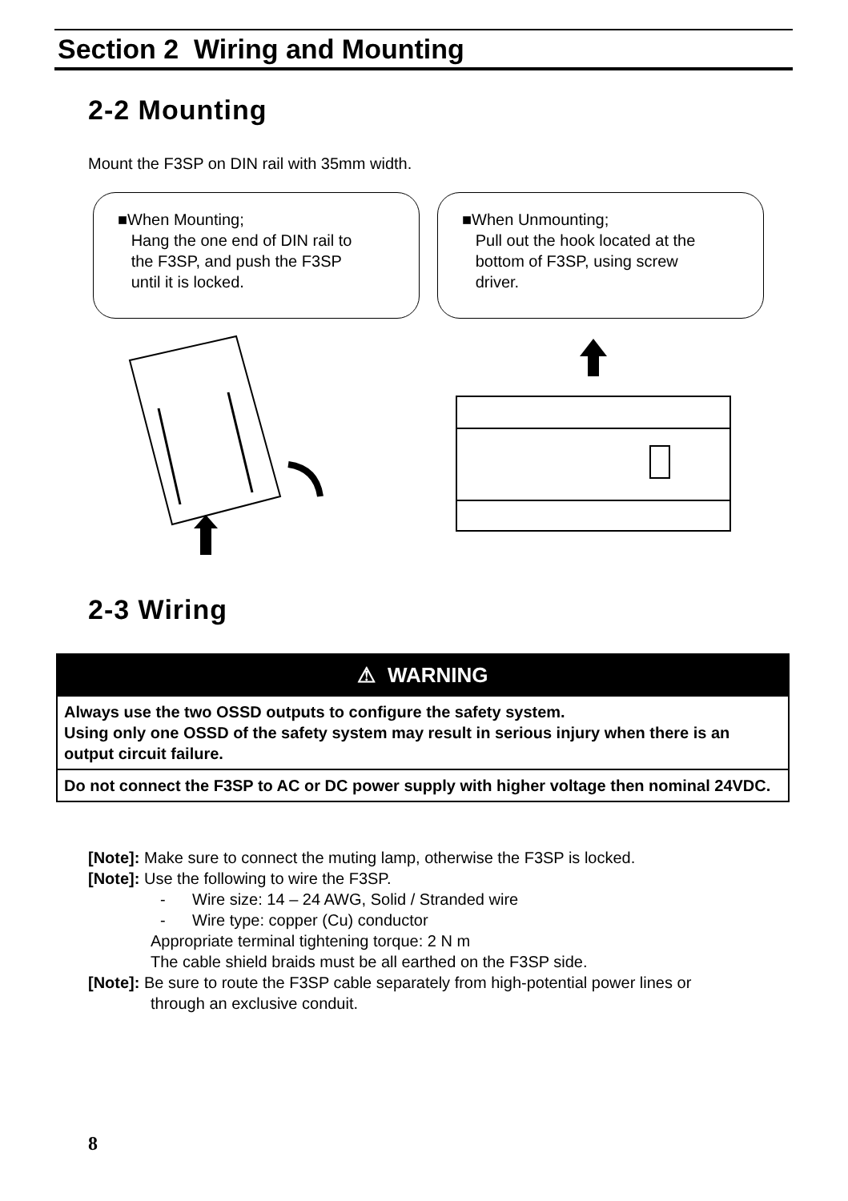Section 2 Wiring and Mounting
2-2 Mounting
Mount the F3SP on DIN rail with 35mm width.
■When Mounting;
Hang the one end of DIN rail to
the F3SP, and push the F3SP
until it is locked.
■When Unmounting;
Pull out the hook located at the
bottom of F3SP, using screw
driver.
2-3 Wiring
| ⚠ WARNING |
| Always use the two OSSD outputs to configure the safety system. Using only one OSSD of the safety system may result in serious injury when there is an output circuit failure. |
| Do not connect the F3SP to AC or DC power supply with higher voltage then nominal 24VDC. |
[Note]: Make sure to connect the muting lamp, otherwise the F3SP is locked.
[Note]: Use the following to wire the F3SP.
- Wire size: 14 – 24 AWG, Solid / Stranded wire
- Wire type: copper (Cu) conductor
Appropriate terminal tightening torque: 2 N m
The cable shield braids must be all earthed on the F3SP side.
[Note]: Be sure to route the F3SP cable separately from high-potential power lines or
through an exclusive conduit.
8